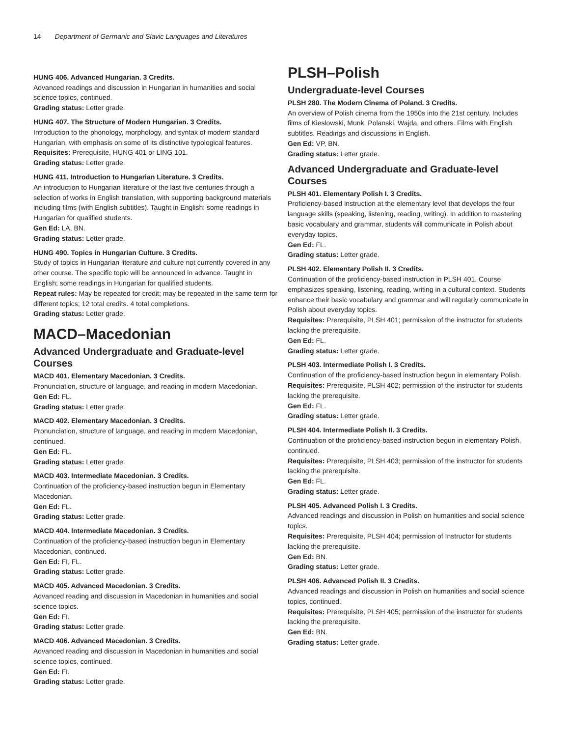14 Department of Germanic and Slavic Languages and Literatures
HUNG 406. Advanced Hungarian. 3 Credits.
Advanced readings and discussion in Hungarian in humanities and social science topics, continued.
Grading status: Letter grade.
HUNG 407. The Structure of Modern Hungarian. 3 Credits.
Introduction to the phonology, morphology, and syntax of modern standard Hungarian, with emphasis on some of its distinctive typological features.
Requisites: Prerequisite, HUNG 401 or LING 101.
Grading status: Letter grade.
HUNG 411. Introduction to Hungarian Literature. 3 Credits.
An introduction to Hungarian literature of the last five centuries through a selection of works in English translation, with supporting background materials including films (with English subtitles). Taught in English; some readings in Hungarian for qualified students.
Gen Ed: LA, BN.
Grading status: Letter grade.
HUNG 490. Topics in Hungarian Culture. 3 Credits.
Study of topics in Hungarian literature and culture not currently covered in any other course. The specific topic will be announced in advance. Taught in English; some readings in Hungarian for qualified students.
Repeat rules: May be repeated for credit; may be repeated in the same term for different topics; 12 total credits. 4 total completions.
Grading status: Letter grade.
MACD–Macedonian
Advanced Undergraduate and Graduate-level Courses
MACD 401. Elementary Macedonian. 3 Credits.
Pronunciation, structure of language, and reading in modern Macedonian.
Gen Ed: FL.
Grading status: Letter grade.
MACD 402. Elementary Macedonian. 3 Credits.
Pronunciation, structure of language, and reading in modern Macedonian, continued.
Gen Ed: FL.
Grading status: Letter grade.
MACD 403. Intermediate Macedonian. 3 Credits.
Continuation of the proficiency-based instruction begun in Elementary Macedonian.
Gen Ed: FL.
Grading status: Letter grade.
MACD 404. Intermediate Macedonian. 3 Credits.
Continuation of the proficiency-based instruction begun in Elementary Macedonian, continued.
Gen Ed: FI, FL.
Grading status: Letter grade.
MACD 405. Advanced Macedonian. 3 Credits.
Advanced reading and discussion in Macedonian in humanities and social science topics.
Gen Ed: FI.
Grading status: Letter grade.
MACD 406. Advanced Macedonian. 3 Credits.
Advanced reading and discussion in Macedonian in humanities and social science topics, continued.
Gen Ed: FI.
Grading status: Letter grade.
PLSH–Polish
Undergraduate-level Courses
PLSH 280. The Modern Cinema of Poland. 3 Credits.
An overview of Polish cinema from the 1950s into the 21st century. Includes films of Kieslowski, Munk, Polanski, Wajda, and others. Films with English subtitles. Readings and discussions in English.
Gen Ed: VP, BN.
Grading status: Letter grade.
Advanced Undergraduate and Graduate-level Courses
PLSH 401. Elementary Polish I. 3 Credits.
Proficiency-based instruction at the elementary level that develops the four language skills (speaking, listening, reading, writing). In addition to mastering basic vocabulary and grammar, students will communicate in Polish about everyday topics.
Gen Ed: FL.
Grading status: Letter grade.
PLSH 402. Elementary Polish II. 3 Credits.
Continuation of the proficiency-based instruction in PLSH 401. Course emphasizes speaking, listening, reading, writing in a cultural context. Students enhance their basic vocabulary and grammar and will regularly communicate in Polish about everyday topics.
Requisites: Prerequisite, PLSH 401; permission of the instructor for students lacking the prerequisite.
Gen Ed: FL.
Grading status: Letter grade.
PLSH 403. Intermediate Polish I. 3 Credits.
Continuation of the proficiency-based instruction begun in elementary Polish.
Requisites: Prerequisite, PLSH 402; permission of the instructor for students lacking the prerequisite.
Gen Ed: FL.
Grading status: Letter grade.
PLSH 404. Intermediate Polish II. 3 Credits.
Continuation of the proficiency-based instruction begun in elementary Polish, continued.
Requisites: Prerequisite, PLSH 403; permission of the instructor for students lacking the prerequisite.
Gen Ed: FL.
Grading status: Letter grade.
PLSH 405. Advanced Polish I. 3 Credits.
Advanced readings and discussion in Polish on humanities and social science topics.
Requisites: Prerequisite, PLSH 404; permission of Instructor for students lacking the prerequisite.
Gen Ed: BN.
Grading status: Letter grade.
PLSH 406. Advanced Polish II. 3 Credits.
Advanced readings and discussion in Polish on humanities and social science topics, continued.
Requisites: Prerequisite, PLSH 405; permission of the instructor for students lacking the prerequisite.
Gen Ed: BN.
Grading status: Letter grade.